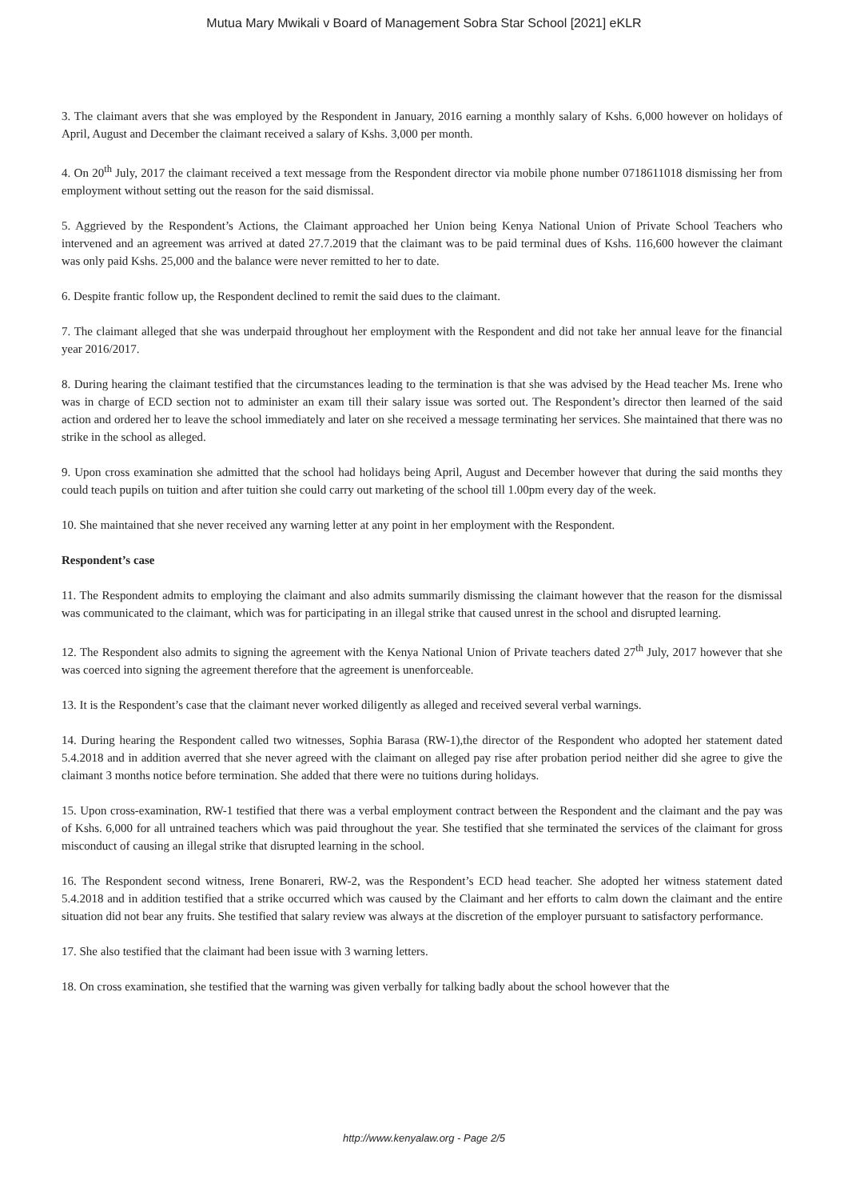Mutua Mary Mwikali v Board of Management Sobra Star School [2021] eKLR
3. The claimant avers that she was employed by the Respondent in January, 2016 earning a monthly salary of Kshs. 6,000 however on holidays of April, August and December the claimant received a salary of Kshs. 3,000 per month.
4. On 20<sup>th</sup> July, 2017 the claimant received a text message from the Respondent director via mobile phone number 0718611018 dismissing her from employment without setting out the reason for the said dismissal.
5. Aggrieved by the Respondent’s Actions, the Claimant approached her Union being Kenya National Union of Private School Teachers who intervened and an agreement was arrived at dated 27.7.2019 that the claimant was to be paid terminal dues of Kshs. 116,600 however the claimant was only paid Kshs. 25,000 and the balance were never remitted to her to date.
6. Despite frantic follow up, the Respondent declined to remit the said dues to the claimant.
7. The claimant alleged that she was underpaid throughout her employment with the Respondent and did not take her annual leave for the financial year 2016/2017.
8. During hearing the claimant testified that the circumstances leading to the termination is that she was advised by the Head teacher Ms. Irene who was in charge of ECD section not to administer an exam till their salary issue was sorted out. The Respondent’s director then learned of the said action and ordered her to leave the school immediately and later on she received a message terminating her services. She maintained that there was no strike in the school as alleged.
9. Upon cross examination she admitted that the school had holidays being April, August and December however that during the said months they could teach pupils on tuition and after tuition she could carry out marketing of the school till 1.00pm every day of the week.
10. She maintained that she never received any warning letter at any point in her employment with the Respondent.
Respondent’s case
11. The Respondent admits to employing the claimant and also admits summarily dismissing the claimant however that the reason for the dismissal was communicated to the claimant, which was for participating in an illegal strike that caused unrest in the school and disrupted learning.
12. The Respondent also admits to signing the agreement with the Kenya National Union of Private teachers dated 27<sup>th</sup> July, 2017 however that she was coerced into signing the agreement therefore that the agreement is unenforceable.
13. It is the Respondent’s case that the claimant never worked diligently as alleged and received several verbal warnings.
14. During hearing the Respondent called two witnesses, Sophia Barasa (RW-1),the director of the Respondent who adopted her statement dated 5.4.2018 and in addition averred that she never agreed with the claimant on alleged pay rise after probation period neither did she agree to give the claimant 3 months notice before termination. She added that there were no tuitions during holidays.
15. Upon cross-examination, RW-1 testified that there was a verbal employment contract between the Respondent and the claimant and the pay was of Kshs. 6,000 for all untrained teachers which was paid throughout the year. She testified that she terminated the services of the claimant for gross misconduct of causing an illegal strike that disrupted learning in the school.
16. The Respondent second witness, Irene Bonareri, RW-2, was the Respondent’s ECD head teacher. She adopted her witness statement dated 5.4.2018 and in addition testified that a strike occurred which was caused by the Claimant and her efforts to calm down the claimant and the entire situation did not bear any fruits. She testified that salary review was always at the discretion of the employer pursuant to satisfactory performance.
17. She also testified that the claimant had been issue with 3 warning letters.
18. On cross examination, she testified that the warning was given verbally for talking badly about the school however that the
http://www.kenyalaw.org - Page 2/5